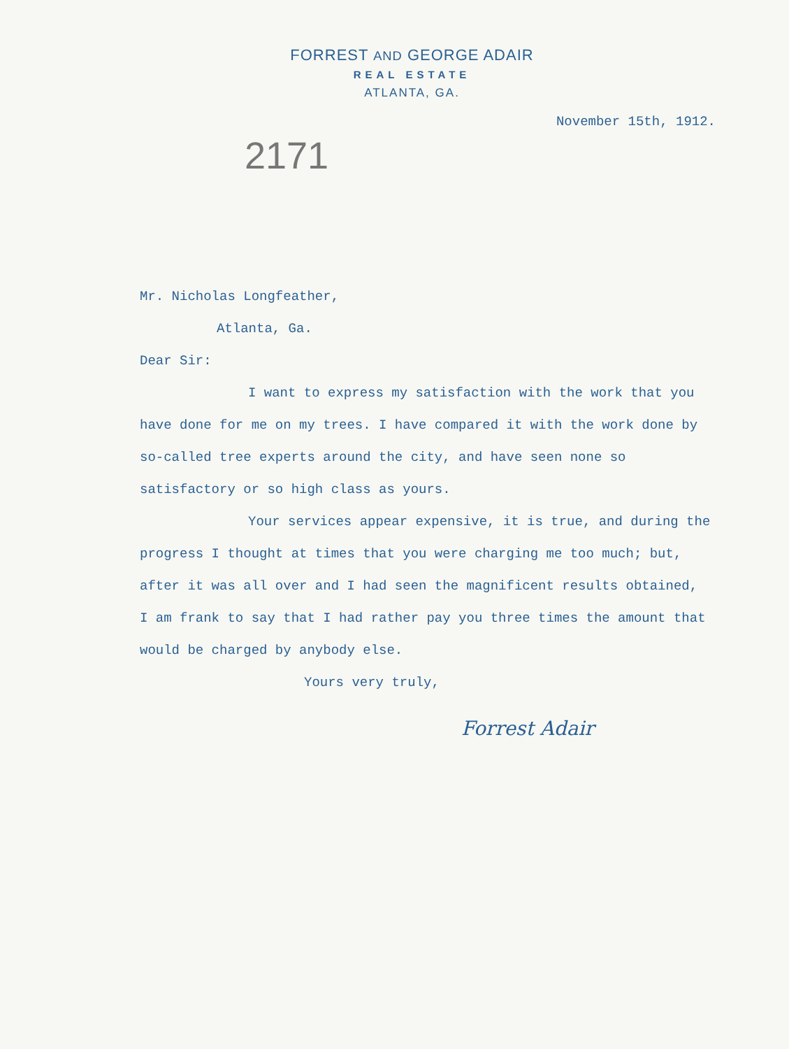FORREST AND GEORGE ADAIR
REAL ESTATE
ATLANTA, GA.
November 15th, 1912.
2171
Mr. Nicholas Longfeather,
Atlanta, Ga.
Dear Sir:
I want to express my satisfaction with the work that you have done for me on my trees. I have compared it with the work done by so-called tree experts around the city, and have seen none so satisfactory or so high class as yours.
Your services appear expensive, it is true, and during the progress I thought at times that you were charging me too much; but, after it was all over and I had seen the magnificent results obtained, I am frank to say that I had rather pay you three times the amount that would be charged by anybody else.
Yours very truly,
Forrest Adair